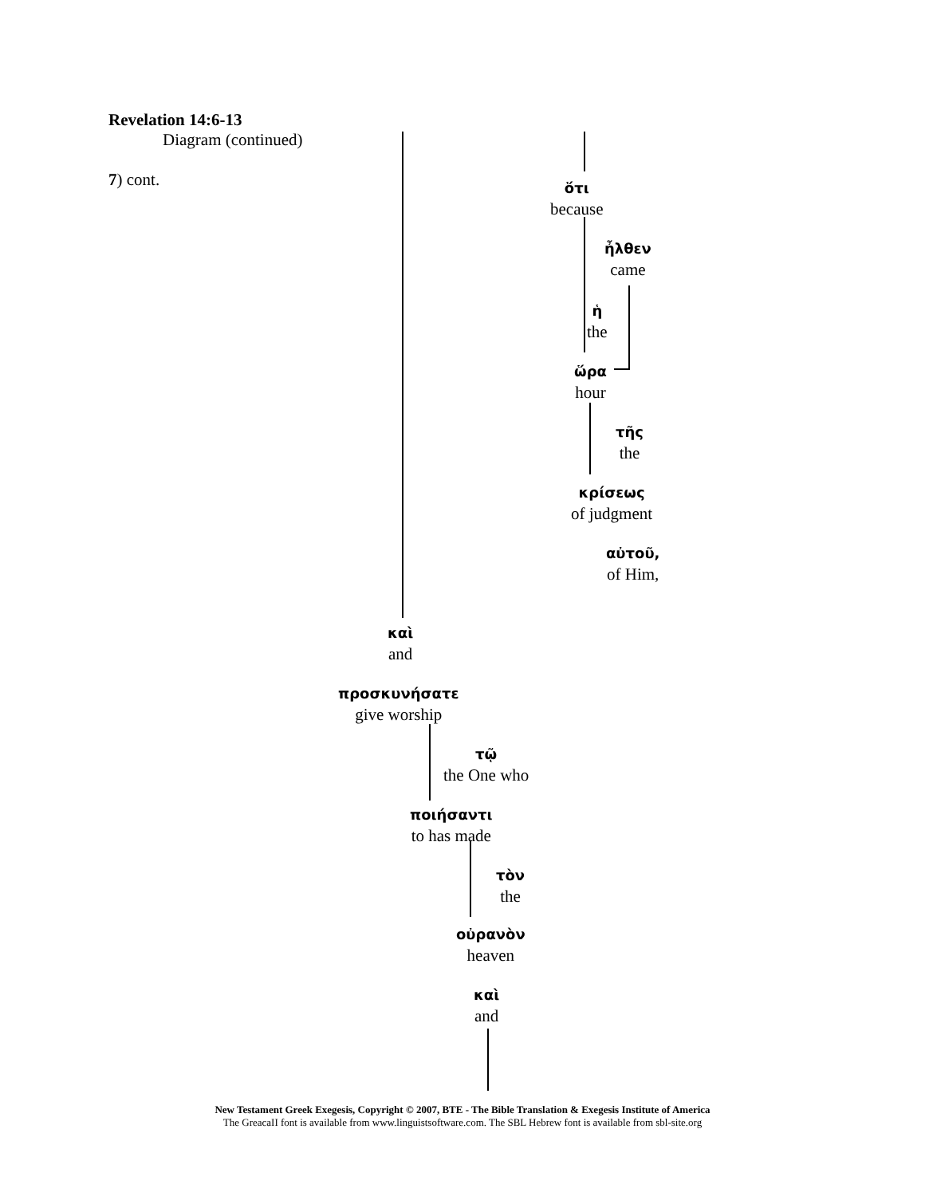Revelation 14:6-13
Diagram (continued)
7) cont.
ὅτι
because
ἦλθεν
came
ἡ
the
ὥρα
hour
τῆς
the
κρίσεως
of judgment
αὐτοῦ,
of Him,
καὶ
and
προσκυνήσατε
give worship
τῷ
the One who
ποιήσαντι
to has made
τὸν
the
οὐρανὸν
heaven
καὶ
and
New Testament Greek Exegesis, Copyright © 2007, BTE - The Bible Translation & Exegesis Institute of America
The GreacaII font is available from www.linguistsoftware.com. The SBL Hebrew font is available from sbl-site.org